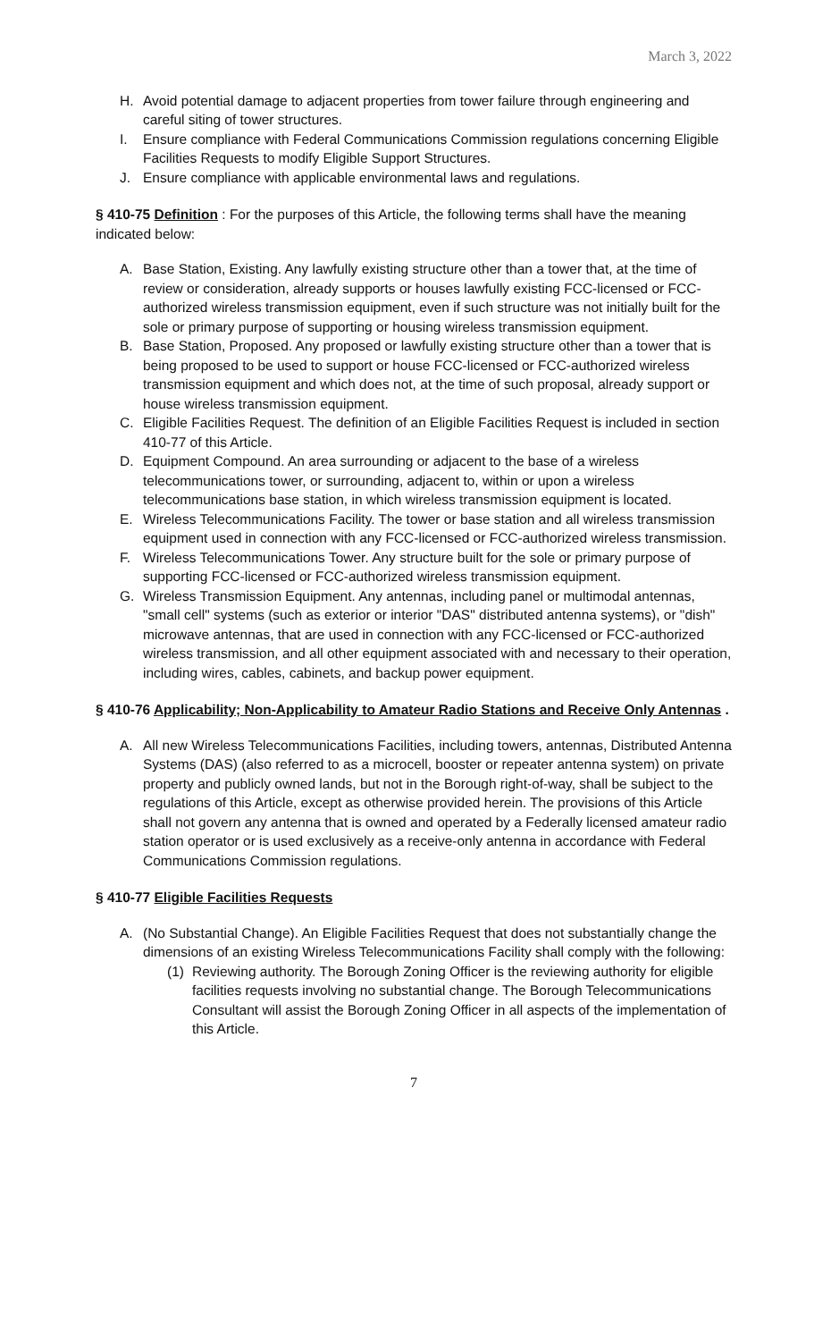March 3, 2022
H. Avoid potential damage to adjacent properties from tower failure through engineering and careful siting of tower structures.
I. Ensure compliance with Federal Communications Commission regulations concerning Eligible Facilities Requests to modify Eligible Support Structures.
J. Ensure compliance with applicable environmental laws and regulations.
§ 410-75 Definition : For the purposes of this Article, the following terms shall have the meaning indicated below:
A. Base Station, Existing. Any lawfully existing structure other than a tower that, at the time of review or consideration, already supports or houses lawfully existing FCC-licensed or FCC-authorized wireless transmission equipment, even if such structure was not initially built for the sole or primary purpose of supporting or housing wireless transmission equipment.
B. Base Station, Proposed. Any proposed or lawfully existing structure other than a tower that is being proposed to be used to support or house FCC-licensed or FCC-authorized wireless transmission equipment and which does not, at the time of such proposal, already support or house wireless transmission equipment.
C. Eligible Facilities Request. The definition of an Eligible Facilities Request is included in section 410-77 of this Article.
D. Equipment Compound. An area surrounding or adjacent to the base of a wireless telecommunications tower, or surrounding, adjacent to, within or upon a wireless telecommunications base station, in which wireless transmission equipment is located.
E. Wireless Telecommunications Facility. The tower or base station and all wireless transmission equipment used in connection with any FCC-licensed or FCC-authorized wireless transmission.
F. Wireless Telecommunications Tower. Any structure built for the sole or primary purpose of supporting FCC-licensed or FCC-authorized wireless transmission equipment.
G. Wireless Transmission Equipment. Any antennas, including panel or multimodal antennas, "small cell" systems (such as exterior or interior "DAS" distributed antenna systems), or "dish" microwave antennas, that are used in connection with any FCC-licensed or FCC-authorized wireless transmission, and all other equipment associated with and necessary to their operation, including wires, cables, cabinets, and backup power equipment.
§ 410-76 Applicability; Non-Applicability to Amateur Radio Stations and Receive Only Antennas .
A. All new Wireless Telecommunications Facilities, including towers, antennas, Distributed Antenna Systems (DAS) (also referred to as a microcell, booster or repeater antenna system) on private property and publicly owned lands, but not in the Borough right-of-way, shall be subject to the regulations of this Article, except as otherwise provided herein. The provisions of this Article shall not govern any antenna that is owned and operated by a Federally licensed amateur radio station operator or is used exclusively as a receive-only antenna in accordance with Federal Communications Commission regulations.
§ 410-77 Eligible Facilities Requests
A. (No Substantial Change). An Eligible Facilities Request that does not substantially change the dimensions of an existing Wireless Telecommunications Facility shall comply with the following:
(1) Reviewing authority. The Borough Zoning Officer is the reviewing authority for eligible facilities requests involving no substantial change. The Borough Telecommunications Consultant will assist the Borough Zoning Officer in all aspects of the implementation of this Article.
7